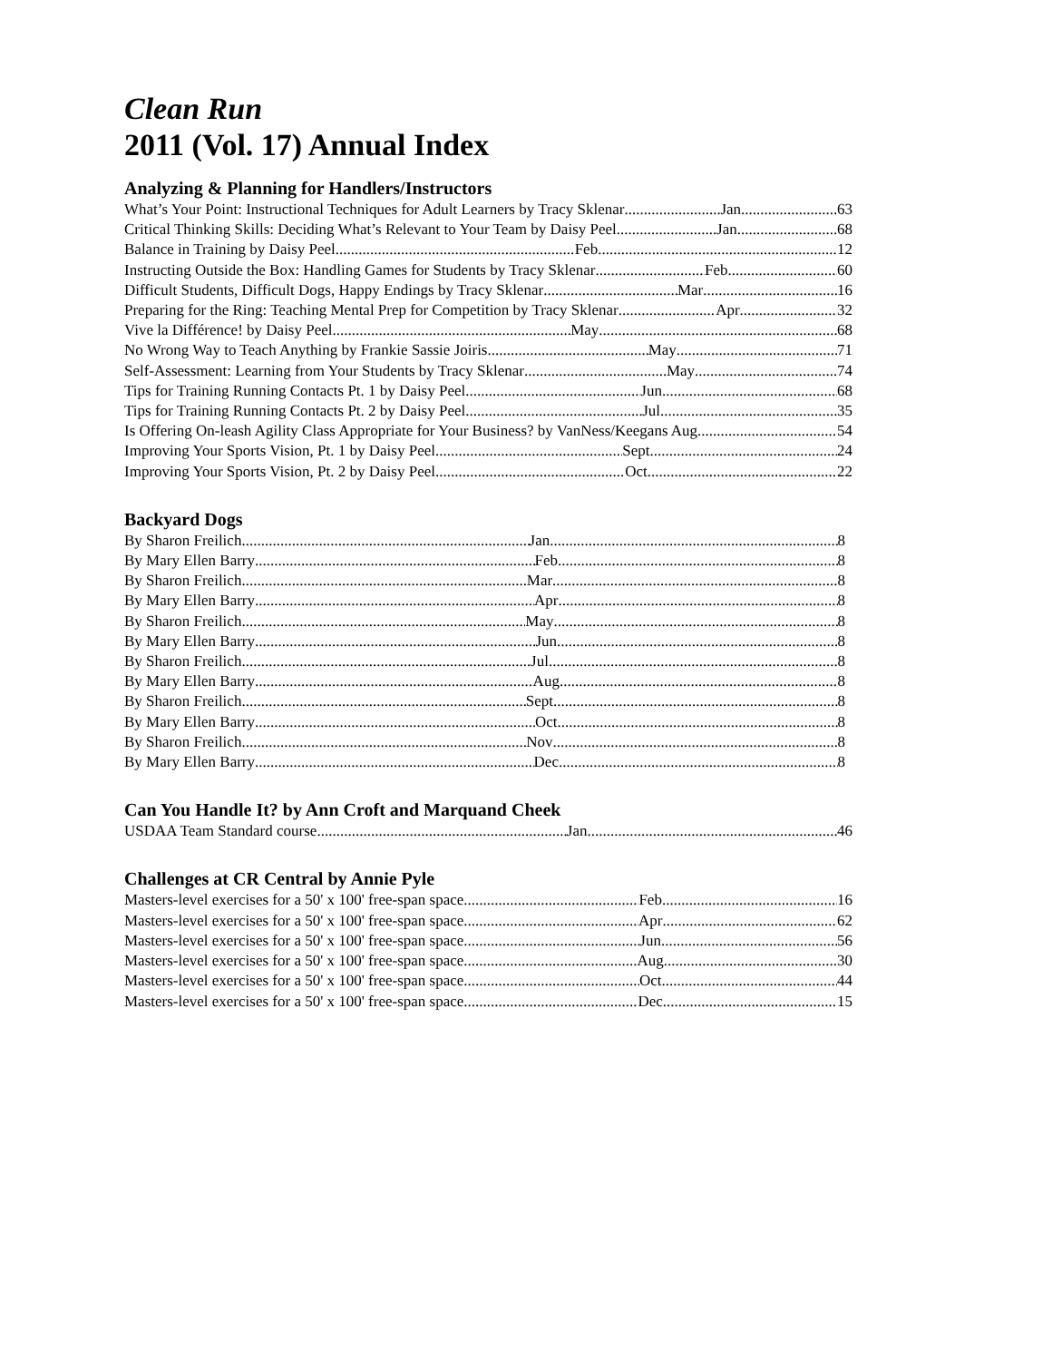Clean Run
2011 (Vol. 17) Annual Index
Analyzing & Planning for Handlers/Instructors
What’s Your Point: Instructional Techniques for Adult Learners by Tracy Sklenar Jan 63
Critical Thinking Skills: Deciding What’s Relevant to Your Team by Daisy Peel Jan 68
Balance in Training by Daisy Peel Feb 12
Instructing Outside the Box: Handling Games for Students by Tracy Sklenar Feb 60
Difficult Students, Difficult Dogs, Happy Endings by Tracy Sklenar Mar 16
Preparing for the Ring: Teaching Mental Prep for Competition by Tracy Sklenar Apr 32
Vive la Différence! by Daisy Peel May 68
No Wrong Way to Teach Anything by Frankie Sassie Joiris May 71
Self-Assessment: Learning from Your Students by Tracy Sklenar May 74
Tips for Training Running Contacts Pt. 1 by Daisy Peel Jun 68
Tips for Training Running Contacts Pt. 2 by Daisy Peel Jul 35
Is Offering On-leash Agility Class Appropriate for Your Business? by VanNess/Keegans Aug 54
Improving Your Sports Vision, Pt. 1 by Daisy Peel Sept 24
Improving Your Sports Vision, Pt. 2 by Daisy Peel Oct 22
Backyard Dogs
By Sharon Freilich Jan 8
By Mary Ellen Barry Feb 8
By Sharon Freilich Mar 8
By Mary Ellen Barry Apr 8
By Sharon Freilich May 8
By Mary Ellen Barry Jun 8
By Sharon Freilich Jul 8
By Mary Ellen Barry Aug 8
By Sharon Freilich Sept 8
By Mary Ellen Barry Oct 8
By Sharon Freilich Nov 8
By Mary Ellen Barry Dec 8
Can You Handle It? by Ann Croft and Marquand Cheek
USDAA Team Standard course Jan 46
Challenges at CR Central by Annie Pyle
Masters-level exercises for a 50' x 100' free-span space Feb 16
Masters-level exercises for a 50' x 100' free-span space Apr 62
Masters-level exercises for a 50' x 100' free-span space Jun 56
Masters-level exercises for a 50' x 100' free-span space Aug 30
Masters-level exercises for a 50' x 100' free-span space Oct 44
Masters-level exercises for a 50' x 100' free-span space Dec 15